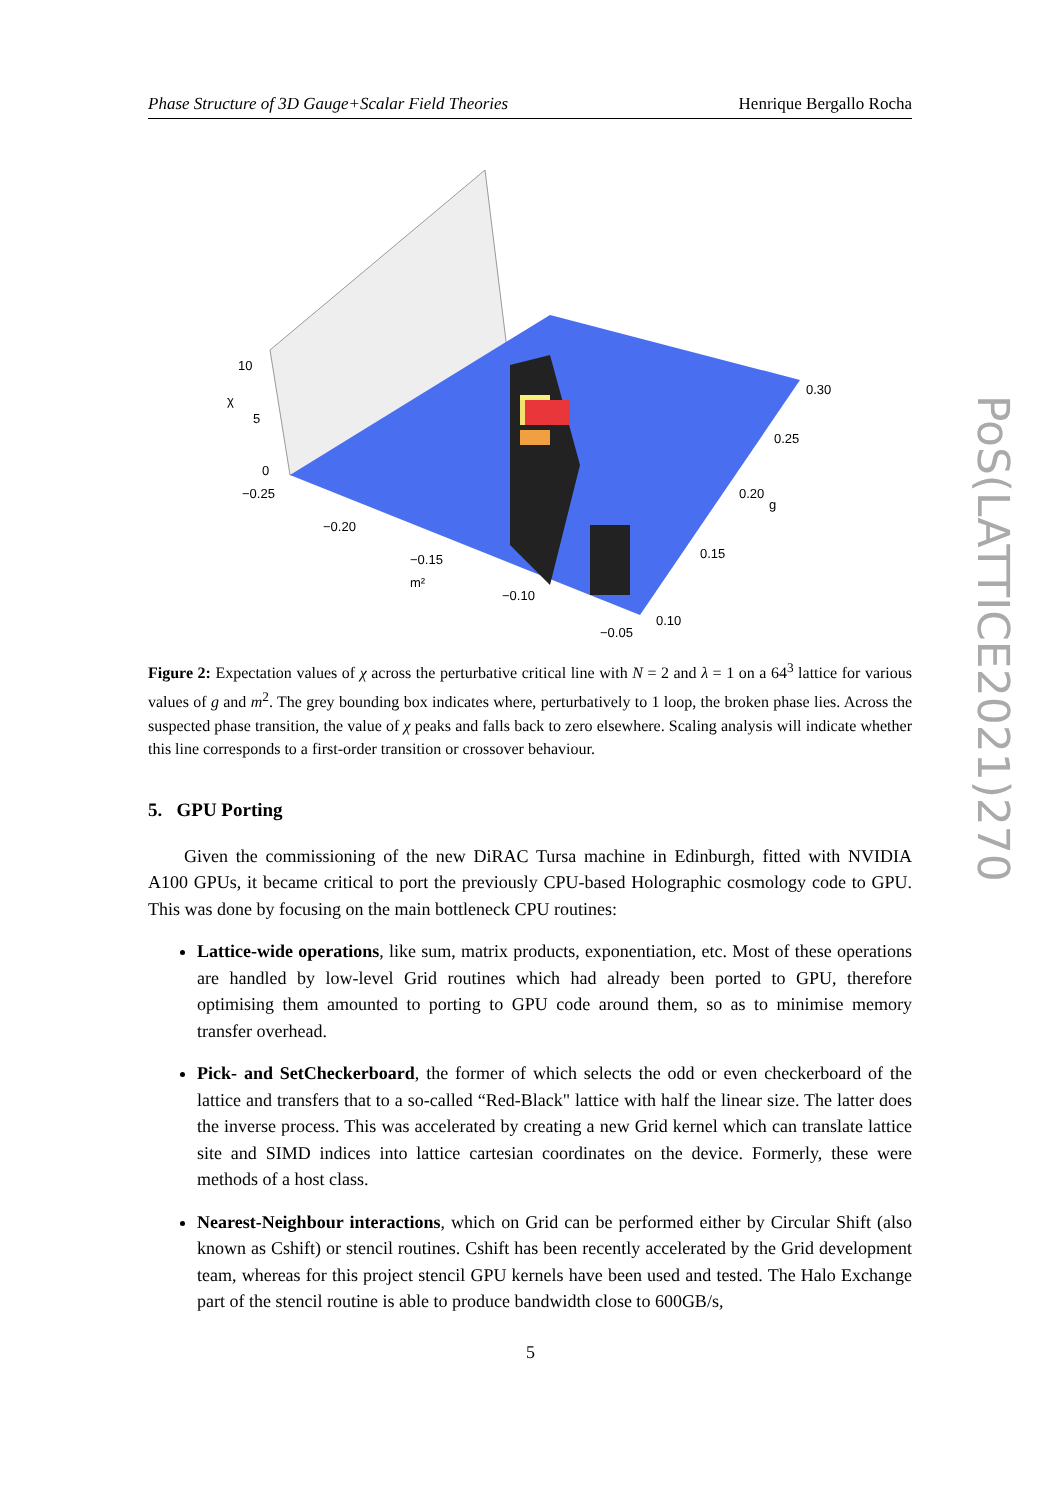Phase Structure of 3D Gauge+Scalar Field Theories Henrique Bergallo Rocha
10
χ
5
0
−0.25
−0.20
−0.15
m²
−0.10
−0.05
0.30
0.25
0.20
g
0.15
0.10
Figure 2: Expectation values of χ across the perturbative critical line with N = 2 and λ = 1 on a 64<sup>3</sup> lattice for various values of g and m<sup>2</sup>. The grey bounding box indicates where, perturbatively to 1 loop, the broken phase lies. Across the suspected phase transition, the value of χ peaks and falls back to zero elsewhere. Scaling analysis will indicate whether this line corresponds to a first-order transition or crossover behaviour.
5. GPU Porting
Given the commissioning of the new DiRAC Tursa machine in Edinburgh, fitted with NVIDIA A100 GPUs, it became critical to port the previously CPU-based Holographic cosmology code to GPU. This was done by focusing on the main bottleneck CPU routines:
Lattice-wide operations, like sum, matrix products, exponentiation, etc. Most of these operations are handled by low-level Grid routines which had already been ported to GPU, therefore optimising them amounted to porting to GPU code around them, so as to minimise memory transfer overhead.
Pick- and SetCheckerboard, the former of which selects the odd or even checkerboard of the lattice and transfers that to a so-called “Red-Black" lattice with half the linear size. The latter does the inverse process. This was accelerated by creating a new Grid kernel which can translate lattice site and SIMD indices into lattice cartesian coordinates on the device. Formerly, these were methods of a host class.
Nearest-Neighbour interactions, which on Grid can be performed either by Circular Shift (also known as Cshift) or stencil routines. Cshift has been recently accelerated by the Grid development team, whereas for this project stencil GPU kernels have been used and tested. The Halo Exchange part of the stencil routine is able to produce bandwidth close to 600GB/s,
5
PoS(LATTICE2021)270